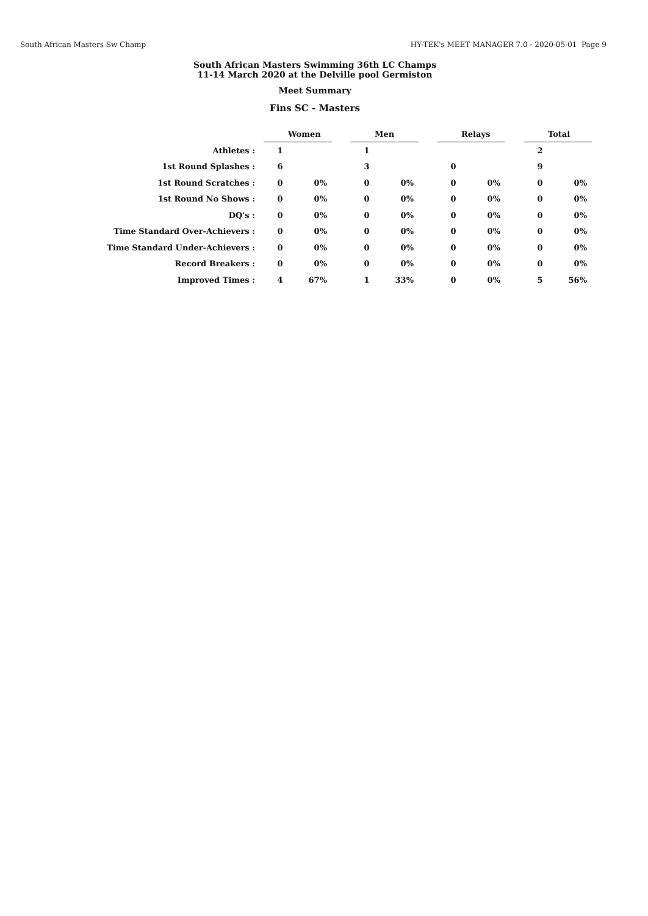South African Masters Sw Champ HY-TEK's MEET MANAGER 7.0 - 2020-05-01 Page 9
South African Masters Swimming 36th LC Champs
11-14 March 2020 at the Delville pool Germiston
Meet Summary
Fins SC - Masters
| | Women | | | Men | | | Relays | | | Total | |
| Athletes : | 1 | | | 1 | | | | | | 2 | |
| 1st Round Splashes : | 6 | | | 3 | | | 0 | | | 9 | |
| 1st Round Scratches : | 0 | 0% | | 0 | 0% | | 0 | 0% | | 0 | 0% |
| 1st Round No Shows : | 0 | 0% | | 0 | 0% | | 0 | 0% | | 0 | 0% |
| DQ's : | 0 | 0% | | 0 | 0% | | 0 | 0% | | 0 | 0% |
| Time Standard Over-Achievers : | 0 | 0% | | 0 | 0% | | 0 | 0% | | 0 | 0% |
| Time Standard Under-Achievers : | 0 | 0% | | 0 | 0% | | 0 | 0% | | 0 | 0% |
| Record Breakers : | 0 | 0% | | 0 | 0% | | 0 | 0% | | 0 | 0% |
| Improved Times : | 4 | 67% | | 1 | 33% | | 0 | 0% | | 5 | 56% |